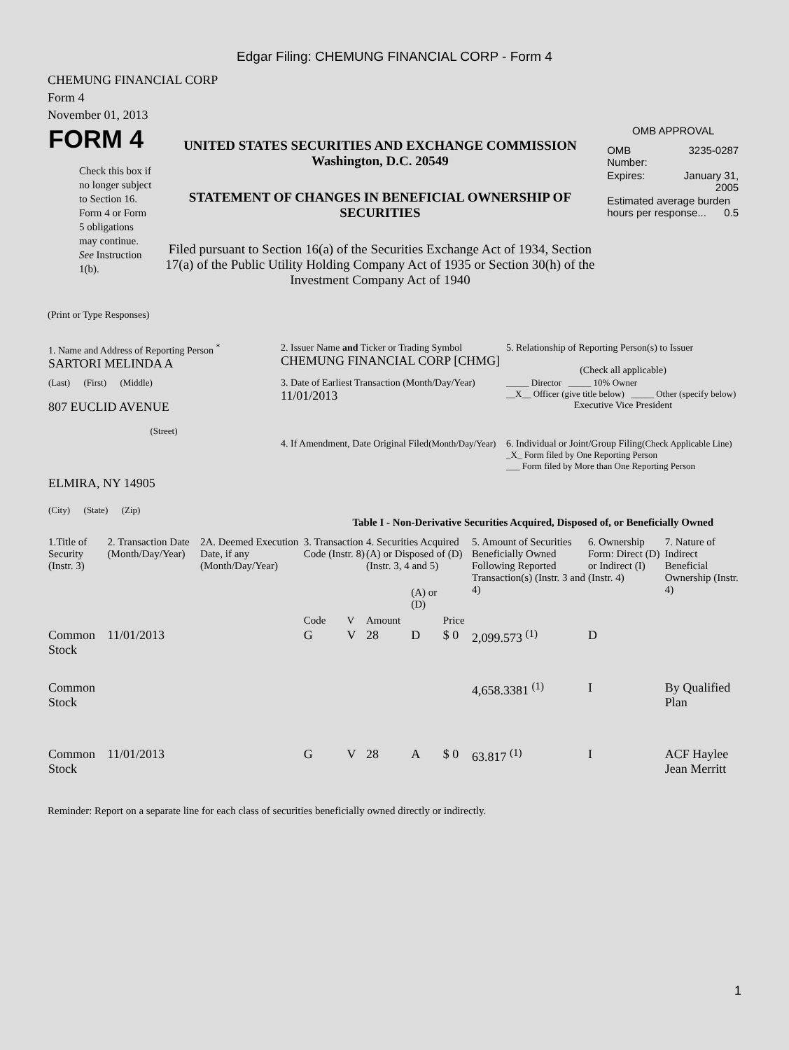Edgar Filing: CHEMUNG FINANCIAL CORP - Form 4
CHEMUNG FINANCIAL CORP
Form 4
November 01, 2013
| FORM 4 Check this box if no longer subject to Section 16. Form 4 or Form 5 obligations may continue. See Instruction 1(b). | UNITED STATES SECURITIES AND EXCHANGE COMMISSION Washington, D.C. 20549 STATEMENT OF CHANGES IN BENEFICIAL OWNERSHIP OF SECURITIES Filed pursuant to Section 16(a) of the Securities Exchange Act of 1934, Section 17(a) of the Public Utility Holding Company Act of 1935 or Section 30(h) of the Investment Company Act of 1940 | OMB APPROVAL / OMB Number: / 3235-0287 / / Expires: / January 31, 2005 / / Estimated average burden hours per response... 0.5 / / |
(Print or Type Responses)
| 1. Name and Address of Reporting Person <sup>*</sup> SARTORI MELINDA A | 2. Issuer Name and Ticker or Trading Symbol CHEMUNG FINANCIAL CORP [CHMG] | 5. Relationship of Reporting Person(s) to Issuer (Check all applicable) |
| (Last) (First) (Middle) 807 EUCLID AVENUE (Street) | 3. Date of Earliest Transaction (Month/Day/Year) 11/01/2013 | _____ Director _____ 10% Owner __X__ Officer (give title below) _____ Other (specify below) Executive Vice President |
| ELMIRA, NY 14905 (City) (State) (Zip) | 4. If Amendment, Date Original Filed (Month/Day/Year) | 6. Individual or Joint/Group Filing (Check Applicable Line) _X_ Form filed by One Reporting Person ___ Form filed by More than One Reporting Person |
Table I - Non-Derivative Securities Acquired, Disposed of, or Beneficially Owned
| 1.Title of Security (Instr. 3) | 2. Transaction Date (Month/Day/Year) | 2A. Deemed Execution Date, if any (Month/Day/Year) | 3. Transaction Code (Instr. 8) | | 4. Securities Acquired (A) or Disposed of (D) (Instr. 3, 4 and 5) | | | 5. Amount of Securities Beneficially Owned Following Reported Transaction(s) (Instr. 3 and 4) | 6. Ownership Form: Direct (D) or Indirect (I) (Instr. 4) | 7. Nature of Indirect Beneficial Ownership (Instr. 4) |
| --- | --- | --- | --- | --- | --- | --- | --- | --- | --- | --- |
| | | | Code | V | Amount | (A) or (D) | Price | | | |
| Common Stock | 11/01/2013 | | G | V | 28 | D | $ 0 | 2,099.573 <sup>(1)</sup> | D | |
| Common Stock | | | | | | | | 4,658.3381 <sup>(1)</sup> | I | By Qualified Plan |
| Common Stock | 11/01/2013 | | G | V | 28 | A | $ 0 | 63.817 <sup>(1)</sup> | I | ACF Haylee Jean Merritt |
Reminder: Report on a separate line for each class of securities beneficially owned directly or indirectly.
1